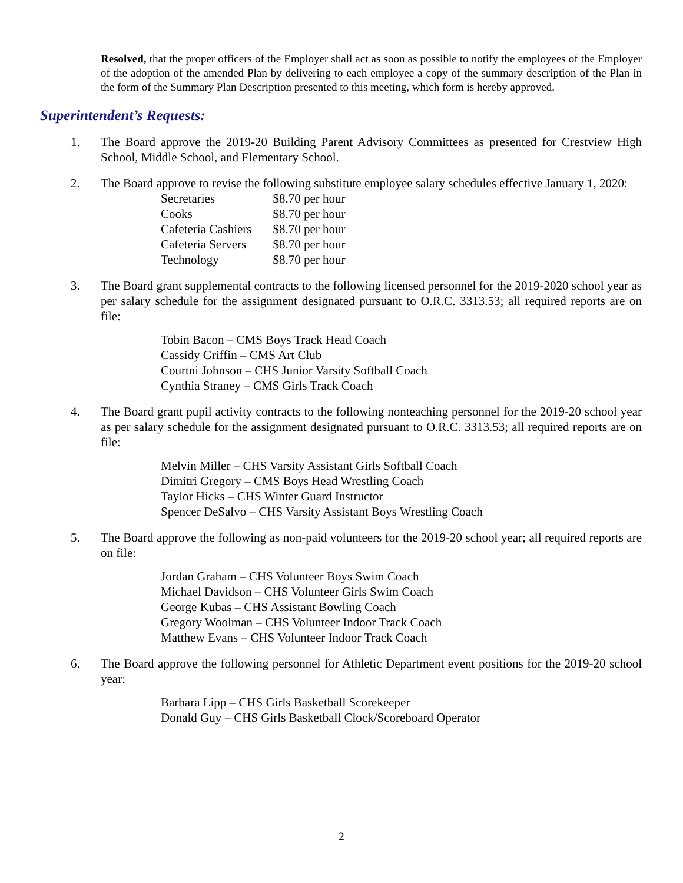Resolved, that the proper officers of the Employer shall act as soon as possible to notify the employees of the Employer of the adoption of the amended Plan by delivering to each employee a copy of the summary description of the Plan in the form of the Summary Plan Description presented to this meeting, which form is hereby approved.
Superintendent’s Requests:
1. The Board approve the 2019-20 Building Parent Advisory Committees as presented for Crestview High School, Middle School, and Elementary School.
2. The Board approve to revise the following substitute employee salary schedules effective January 1, 2020:
| Secretaries | $8.70 per hour |
| Cooks | $8.70 per hour |
| Cafeteria Cashiers | $8.70 per hour |
| Cafeteria Servers | $8.70 per hour |
| Technology | $8.70 per hour |
3. The Board grant supplemental contracts to the following licensed personnel for the 2019-2020 school year as per salary schedule for the assignment designated pursuant to O.R.C. 3313.53; all required reports are on file:
Tobin Bacon – CMS Boys Track Head Coach
Cassidy Griffin – CMS Art Club
Courtni Johnson – CHS Junior Varsity Softball Coach
Cynthia Straney – CMS Girls Track Coach
4. The Board grant pupil activity contracts to the following nonteaching personnel for the 2019-20 school year as per salary schedule for the assignment designated pursuant to O.R.C. 3313.53; all required reports are on file:
Melvin Miller – CHS Varsity Assistant Girls Softball Coach
Dimitri Gregory – CMS Boys Head Wrestling Coach
Taylor Hicks – CHS Winter Guard Instructor
Spencer DeSalvo – CHS Varsity Assistant Boys Wrestling Coach
5. The Board approve the following as non-paid volunteers for the 2019-20 school year; all required reports are on file:
Jordan Graham – CHS Volunteer Boys Swim Coach
Michael Davidson – CHS Volunteer Girls Swim Coach
George Kubas – CHS Assistant Bowling Coach
Gregory Woolman – CHS Volunteer Indoor Track Coach
Matthew Evans – CHS Volunteer Indoor Track Coach
6. The Board approve the following personnel for Athletic Department event positions for the 2019-20 school year:
Barbara Lipp – CHS Girls Basketball Scorekeeper
Donald Guy – CHS Girls Basketball Clock/Scoreboard Operator
2